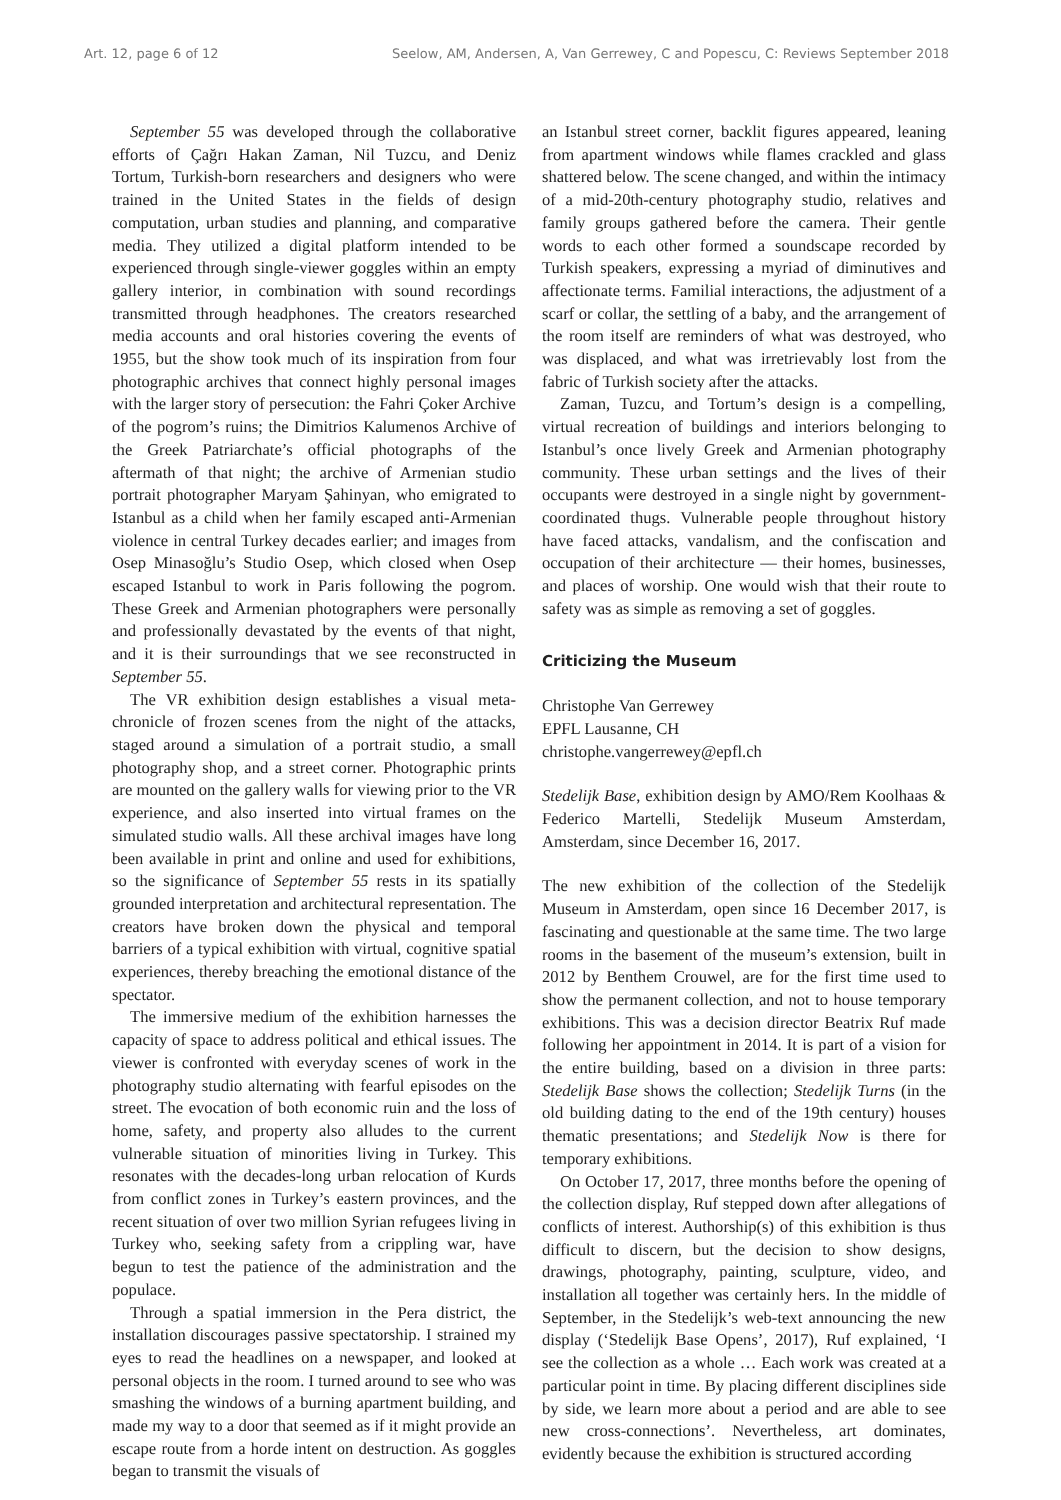Art. 12, page 6 of 12 Seelow, AM, Andersen, A, Van Gerrewey, C and Popescu, C: Reviews September 2018
September 55 was developed through the collaborative efforts of Çağrı Hakan Zaman, Nil Tuzcu, and Deniz Tortum, Turkish-born researchers and designers who were trained in the United States in the fields of design computation, urban studies and planning, and comparative media. They utilized a digital platform intended to be experienced through single-viewer goggles within an empty gallery interior, in combination with sound recordings transmitted through headphones. The creators researched media accounts and oral histories covering the events of 1955, but the show took much of its inspiration from four photographic archives that connect highly personal images with the larger story of persecution: the Fahri Çoker Archive of the pogrom’s ruins; the Dimitrios Kalumenos Archive of the Greek Patriarchate’s official photographs of the aftermath of that night; the archive of Armenian studio portrait photographer Maryam Şahinyan, who emigrated to Istanbul as a child when her family escaped anti-Armenian violence in central Turkey decades earlier; and images from Osep Minasoğlu’s Studio Osep, which closed when Osep escaped Istanbul to work in Paris following the pogrom. These Greek and Armenian photographers were personally and professionally devastated by the events of that night, and it is their surroundings that we see reconstructed in September 55.
The VR exhibition design establishes a visual meta-chronicle of frozen scenes from the night of the attacks, staged around a simulation of a portrait studio, a small photography shop, and a street corner. Photographic prints are mounted on the gallery walls for viewing prior to the VR experience, and also inserted into virtual frames on the simulated studio walls. All these archival images have long been available in print and online and used for exhibitions, so the significance of September 55 rests in its spatially grounded interpretation and architectural representation. The creators have broken down the physical and temporal barriers of a typical exhibition with virtual, cognitive spatial experiences, thereby breaching the emotional distance of the spectator.
The immersive medium of the exhibition harnesses the capacity of space to address political and ethical issues. The viewer is confronted with everyday scenes of work in the photography studio alternating with fearful episodes on the street. The evocation of both economic ruin and the loss of home, safety, and property also alludes to the current vulnerable situation of minorities living in Turkey. This resonates with the decades-long urban relocation of Kurds from conflict zones in Turkey’s eastern provinces, and the recent situation of over two million Syrian refugees living in Turkey who, seeking safety from a crippling war, have begun to test the patience of the administration and the populace.
Through a spatial immersion in the Pera district, the installation discourages passive spectatorship. I strained my eyes to read the headlines on a newspaper, and looked at personal objects in the room. I turned around to see who was smashing the windows of a burning apartment building, and made my way to a door that seemed as if it might provide an escape route from a horde intent on destruction. As goggles began to transmit the visuals of
an Istanbul street corner, backlit figures appeared, leaning from apartment windows while flames crackled and glass shattered below. The scene changed, and within the intimacy of a mid-20th-century photography studio, relatives and family groups gathered before the camera. Their gentle words to each other formed a soundscape recorded by Turkish speakers, expressing a myriad of diminutives and affectionate terms. Familial interactions, the adjustment of a scarf or collar, the settling of a baby, and the arrangement of the room itself are reminders of what was destroyed, who was displaced, and what was irretrievably lost from the fabric of Turkish society after the attacks.
Zaman, Tuzcu, and Tortum’s design is a compelling, virtual recreation of buildings and interiors belonging to Istanbul’s once lively Greek and Armenian photography community. These urban settings and the lives of their occupants were destroyed in a single night by government-coordinated thugs. Vulnerable people throughout history have faced attacks, vandalism, and the confiscation and occupation of their architecture — their homes, businesses, and places of worship. One would wish that their route to safety was as simple as removing a set of goggles.
Criticizing the Museum
Christophe Van Gerrewey
EPFL Lausanne, CH
christophe.vangerrewey@epfl.ch
Stedelijk Base, exhibition design by AMO/Rem Koolhaas & Federico Martelli, Stedelijk Museum Amsterdam, Amsterdam, since December 16, 2017.
The new exhibition of the collection of the Stedelijk Museum in Amsterdam, open since 16 December 2017, is fascinating and questionable at the same time. The two large rooms in the basement of the museum’s extension, built in 2012 by Benthem Crouwel, are for the first time used to show the permanent collection, and not to house temporary exhibitions. This was a decision director Beatrix Ruf made following her appointment in 2014. It is part of a vision for the entire building, based on a division in three parts: Stedelijk Base shows the collection; Stedelijk Turns (in the old building dating to the end of the 19th century) houses thematic presentations; and Stedelijk Now is there for temporary exhibitions.
On October 17, 2017, three months before the opening of the collection display, Ruf stepped down after allegations of conflicts of interest. Authorship(s) of this exhibition is thus difficult to discern, but the decision to show designs, drawings, photography, painting, sculpture, video, and installation all together was certainly hers. In the middle of September, in the Stedelijk’s web-text announcing the new display (‘Stedelijk Base Opens’, 2017), Ruf explained, ‘I see the collection as a whole … Each work was created at a particular point in time. By placing different disciplines side by side, we learn more about a period and are able to see new cross-connections’. Nevertheless, art dominates, evidently because the exhibition is structured according